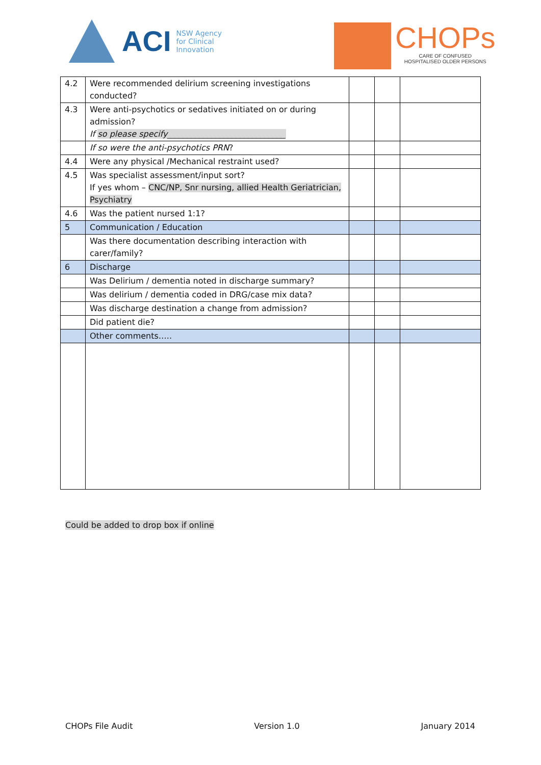ACI NSW Agency
for Clinical
Innovation
CHOPs
CARE OF CONFUSED
HOSPITALISED OLDER PERSONS
| 4.2 | Were recommended delirium screening investigations conducted? | | | |
| 4.3 | Were anti-psychotics or sedatives initiated on or during admission? If so please specify_____________________________ | | | |
| | If so were the anti-psychotics PRN ? | | | |
| 4.4 | Were any physical /Mechanical restraint used? | | | |
| 4.5 | Was specialist assessment/input sort? If yes whom – CNC/NP, Snr nursing, allied Health Geriatrician, Psychiatry | | | |
| 4.6 | Was the patient nursed 1:1? | | | |
| 5 | Communication / Education | | | |
| | Was there documentation describing interaction with carer/family? | | | |
| 6 | Discharge | | | |
| | Was Delirium / dementia noted in discharge summary? | | | |
| | Was delirium / dementia coded in DRG/case mix data? | | | |
| | Was discharge destination a change from admission? | | | |
| | Did patient die? | | | |
| | Other comments….. | | | |
Could be added to drop box if online
CHOPs File Audit Version 1.0 January 2014